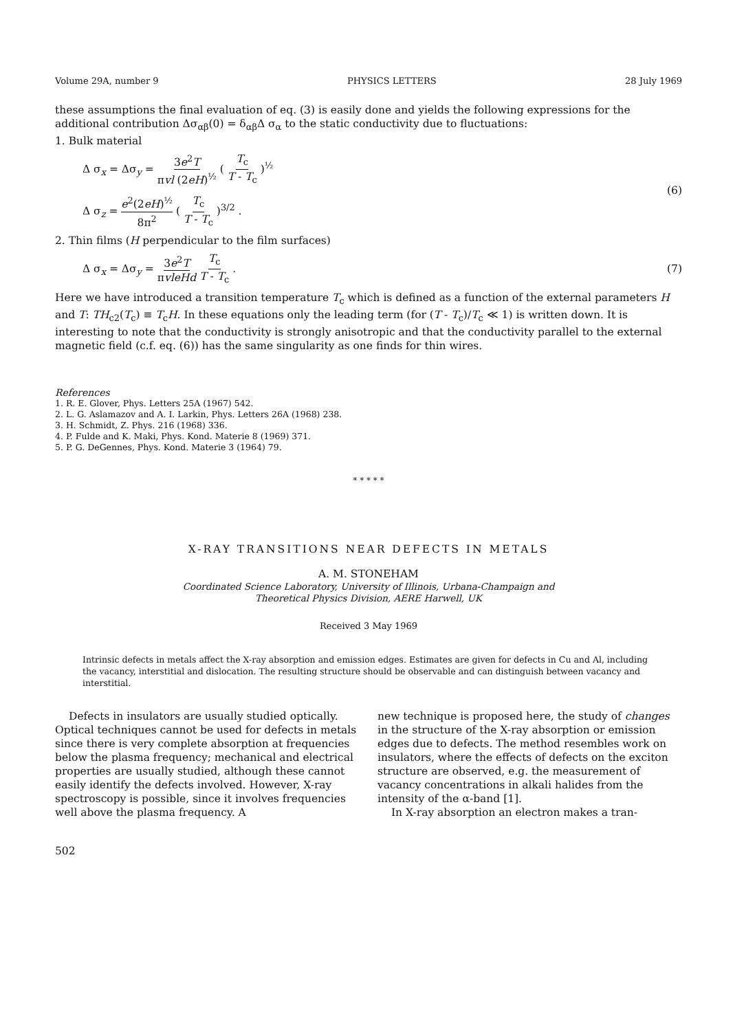Volume 29A, number 9 PHYSICS LETTERS 28 July 1969
these assumptions the final evaluation of eq. (3) is easily done and yields the following expressions for the additional contribution Δσ<sub>αβ</sub>(0) = δ<sub>αβ</sub>Δ σ<sub>α</sub> to the static conductivity due to fluctuations:
1. Bulk material
Δ σ<sub>x</sub> = Δσ<sub>y</sub> = 3e<sup>2</sup>T πvl (2eH)<sup>½</sup> ( T<sub>c</sub> T - T<sub>c</sub> )<sup>½</sup>
Δ σ<sub>z</sub> = e<sup>2</sup>(2eH)<sup>½</sup> 8π<sup>2</sup> ( T<sub>c</sub> T - T<sub>c</sub> )<sup>3/2</sup> .
(6)
2. Thin films (H perpendicular to the film surfaces)
Δ σ<sub>x</sub> = Δσ<sub>y</sub> = 3e<sup>2</sup>T πvleHd T<sub>c</sub> T - T<sub>c</sub> .
(7)
Here we have introduced a transition temperature T<sub>c</sub> which is defined as a function of the external parameters H and T: TH<sub>c2</sub>(T<sub>c</sub>) ≡ T<sub>c</sub>H. In these equations only the leading term (for (T - T<sub>c</sub>)/T<sub>c</sub> ≪ 1) is written down. It is interesting to note that the conductivity is strongly anisotropic and that the conductivity parallel to the external magnetic field (c.f. eq. (6)) has the same singularity as one finds for thin wires.
References
1. R. E. Glover, Phys. Letters 25A (1967) 542.
2. L. G. Aslamazov and A. I. Larkin, Phys. Letters 26A (1968) 238.
3. H. Schmidt, Z. Phys. 216 (1968) 336.
4. P. Fulde and K. Maki, Phys. Kond. Materie 8 (1969) 371.
5. P. G. DeGennes, Phys. Kond. Materie 3 (1964) 79.
* * * * *
X-RAY TRANSITIONS NEAR DEFECTS IN METALS
A. M. STONEHAM
Coordinated Science Laboratory, University of Illinois, Urbana-Champaign and
Theoretical Physics Division, AERE Harwell, UK
Received 3 May 1969
Intrinsic defects in metals affect the X-ray absorption and emission edges. Estimates are given for defects in Cu and Al, including the vacancy, interstitial and dislocation. The resulting structure should be observable and can distinguish between vacancy and interstitial.
Defects in insulators are usually studied optically. Optical techniques cannot be used for defects in metals since there is very complete absorption at frequencies below the plasma frequency; mechanical and electrical properties are usually studied, although these cannot easily identify the defects involved. However, X-ray spectroscopy is possible, since it involves frequencies well above the plasma frequency. A
new technique is proposed here, the study of changes in the structure of the X-ray absorption or emission edges due to defects. The method resembles work on insulators, where the effects of defects on the exciton structure are observed, e.g. the measurement of vacancy concentrations in alkali halides from the intensity of the α-band [1].
In X-ray absorption an electron makes a tran-
502